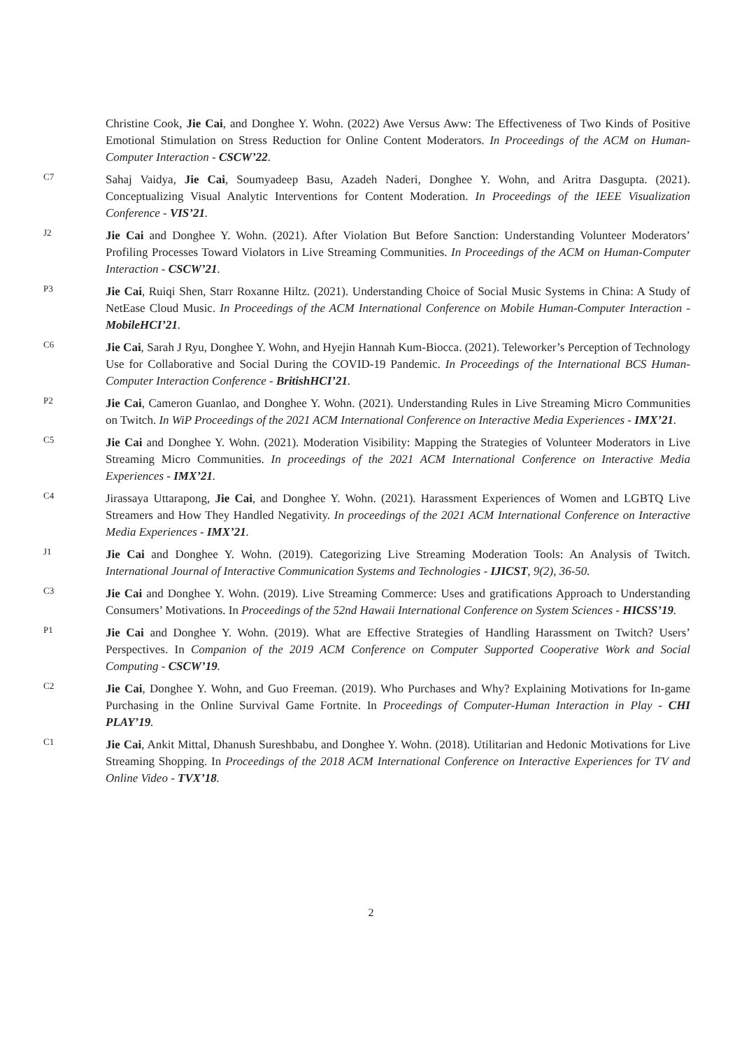Christine Cook, Jie Cai, and Donghee Y. Wohn. (2022) Awe Versus Aww: The Effectiveness of Two Kinds of Positive Emotional Stimulation on Stress Reduction for Online Content Moderators. In Proceedings of the ACM on Human-Computer Interaction - CSCW’22.
C7
Sahaj Vaidya, Jie Cai, Soumyadeep Basu, Azadeh Naderi, Donghee Y. Wohn, and Aritra Dasgupta. (2021). Conceptualizing Visual Analytic Interventions for Content Moderation. In Proceedings of the IEEE Visualization Conference - VIS’21.
J2
Jie Cai and Donghee Y. Wohn. (2021). After Violation But Before Sanction: Understanding Volunteer Moderators’ Profiling Processes Toward Violators in Live Streaming Communities. In Proceedings of the ACM on Human-Computer Interaction - CSCW’21.
P3
Jie Cai, Ruiqi Shen, Starr Roxanne Hiltz. (2021). Understanding Choice of Social Music Systems in China: A Study of NetEase Cloud Music. In Proceedings of the ACM International Conference on Mobile Human-Computer Interaction - MobileHCI’21.
C6
Jie Cai, Sarah J Ryu, Donghee Y. Wohn, and Hyejin Hannah Kum-Biocca. (2021). Teleworker’s Perception of Technology Use for Collaborative and Social During the COVID-19 Pandemic. In Proceedings of the International BCS Human-Computer Interaction Conference - BritishHCI’21.
P2
Jie Cai, Cameron Guanlao, and Donghee Y. Wohn. (2021). Understanding Rules in Live Streaming Micro Communities on Twitch. In WiP Proceedings of the 2021 ACM International Conference on Interactive Media Experiences - IMX’21.
C5
Jie Cai and Donghee Y. Wohn. (2021). Moderation Visibility: Mapping the Strategies of Volunteer Moderators in Live Streaming Micro Communities. In proceedings of the 2021 ACM International Conference on Interactive Media Experiences - IMX’21.
C4
Jirassaya Uttarapong, Jie Cai, and Donghee Y. Wohn. (2021). Harassment Experiences of Women and LGBTQ Live Streamers and How They Handled Negativity. In proceedings of the 2021 ACM International Conference on Interactive Media Experiences - IMX’21.
J1
Jie Cai and Donghee Y. Wohn. (2019). Categorizing Live Streaming Moderation Tools: An Analysis of Twitch. International Journal of Interactive Communication Systems and Technologies - IJICST, 9(2), 36-50.
C3
Jie Cai and Donghee Y. Wohn. (2019). Live Streaming Commerce: Uses and gratifications Approach to Understanding Consumers’ Motivations. In Proceedings of the 52nd Hawaii International Conference on System Sciences - HICSS’19.
P1
Jie Cai and Donghee Y. Wohn. (2019). What are Effective Strategies of Handling Harassment on Twitch? Users’ Perspectives. In Companion of the 2019 ACM Conference on Computer Supported Cooperative Work and Social Computing - CSCW’19.
C2
Jie Cai, Donghee Y. Wohn, and Guo Freeman. (2019). Who Purchases and Why? Explaining Motivations for In-game Purchasing in the Online Survival Game Fortnite. In Proceedings of Computer-Human Interaction in Play - CHI PLAY’19.
C1
Jie Cai, Ankit Mittal, Dhanush Sureshbabu, and Donghee Y. Wohn. (2018). Utilitarian and Hedonic Motivations for Live Streaming Shopping. In Proceedings of the 2018 ACM International Conference on Interactive Experiences for TV and Online Video - TVX’18.
2